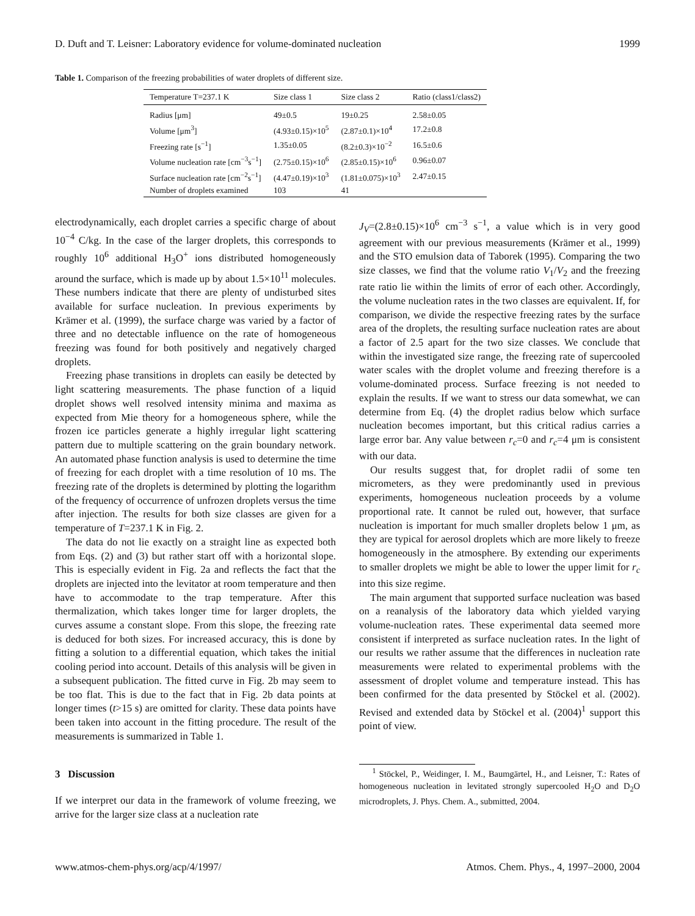D. Duft and T. Leisner: Laboratory evidence for volume-dominated nucleation 1999
Table 1. Comparison of the freezing probabilities of water droplets of different size.
| Temperature T=237.1 K | Size class 1 | Size class 2 | Ratio (class1/class2) |
| --- | --- | --- | --- |
| Radius [μm] | 49±0.5 | 19±0.25 | 2.58±0.05 |
| Volume [μm<sup>3</sup>] | (4.93±0.15)×10<sup>5</sup> | (2.87±0.1)×10<sup>4</sup> | 17.2±0.8 |
| Freezing rate [s<sup>−1</sup>] | 1.35±0.05 | (8.2±0.3)×10<sup>−2</sup> | 16.5±0.6 |
| Volume nucleation rate [cm<sup>−3</sup>s<sup>−1</sup>] | (2.75±0.15)×10<sup>6</sup> | (2.85±0.15)×10<sup>6</sup> | 0.96±0.07 |
| Surface nucleation rate [cm<sup>−2</sup>s<sup>−1</sup>] | (4.47±0.19)×10<sup>3</sup> | (1.81±0.075)×10<sup>3</sup> | 2.47±0.15 |
| Number of droplets examined | 103 | 41 | |
electrodynamically, each droplet carries a specific charge of about 10<sup>−4</sup> C/kg. In the case of the larger droplets, this corresponds to roughly 10<sup>6</sup> additional H<sub>3</sub>O<sup>+</sup> ions distributed homogeneously around the surface, which is made up by about 1.5×10<sup>11</sup> molecules. These numbers indicate that there are plenty of undisturbed sites available for surface nucleation. In previous experiments by Krämer et al. (1999), the surface charge was varied by a factor of three and no detectable influence on the rate of homogeneous freezing was found for both positively and negatively charged droplets.
Freezing phase transitions in droplets can easily be detected by light scattering measurements. The phase function of a liquid droplet shows well resolved intensity minima and maxima as expected from Mie theory for a homogeneous sphere, while the frozen ice particles generate a highly irregular light scattering pattern due to multiple scattering on the grain boundary network. An automated phase function analysis is used to determine the time of freezing for each droplet with a time resolution of 10 ms. The freezing rate of the droplets is determined by plotting the logarithm of the frequency of occurrence of unfrozen droplets versus the time after injection. The results for both size classes are given for a temperature of T=237.1 K in Fig. 2.
The data do not lie exactly on a straight line as expected both from Eqs. (2) and (3) but rather start off with a horizontal slope. This is especially evident in Fig. 2a and reflects the fact that the droplets are injected into the levitator at room temperature and then have to accommodate to the trap temperature. After this thermalization, which takes longer time for larger droplets, the curves assume a constant slope. From this slope, the freezing rate is deduced for both sizes. For increased accuracy, this is done by fitting a solution to a differential equation, which takes the initial cooling period into account. Details of this analysis will be given in a subsequent publication. The fitted curve in Fig. 2b may seem to be too flat. This is due to the fact that in Fig. 2b data points at longer times (t>15 s) are omitted for clarity. These data points have been taken into account in the fitting procedure. The result of the measurements is summarized in Table 1.
3 Discussion
If we interpret our data in the framework of volume freezing, we arrive for the larger size class at a nucleation rate
J<sub>V</sub>=(2.8±0.15)×10<sup>6</sup> cm<sup>−3</sup> s<sup>−1</sup>, a value which is in very good agreement with our previous measurements (Krämer et al., 1999) and the STO emulsion data of Taborek (1995). Comparing the two size classes, we find that the volume ratio V<sub>1</sub>/V<sub>2</sub> and the freezing rate ratio lie within the limits of error of each other. Accordingly, the volume nucleation rates in the two classes are equivalent. If, for comparison, we divide the respective freezing rates by the surface area of the droplets, the resulting surface nucleation rates are about a factor of 2.5 apart for the two size classes. We conclude that within the investigated size range, the freezing rate of supercooled water scales with the droplet volume and freezing therefore is a volume-dominated process. Surface freezing is not needed to explain the results. If we want to stress our data somewhat, we can determine from Eq. (4) the droplet radius below which surface nucleation becomes important, but this critical radius carries a large error bar. Any value between r<sub>c</sub>=0 and r<sub>c</sub>=4 μm is consistent with our data.
Our results suggest that, for droplet radii of some ten micrometers, as they were predominantly used in previous experiments, homogeneous nucleation proceeds by a volume proportional rate. It cannot be ruled out, however, that surface nucleation is important for much smaller droplets below 1 μm, as they are typical for aerosol droplets which are more likely to freeze homogeneously in the atmosphere. By extending our experiments to smaller droplets we might be able to lower the upper limit for r<sub>c</sub> into this size regime.
The main argument that supported surface nucleation was based on a reanalysis of the laboratory data which yielded varying volume-nucleation rates. These experimental data seemed more consistent if interpreted as surface nucleation rates. In the light of our results we rather assume that the differences in nucleation rate measurements were related to experimental problems with the assessment of droplet volume and temperature instead. This has been confirmed for the data presented by Stöckel et al. (2002). Revised and extended data by Stöckel et al. (2004)<sup>1</sup> support this point of view.
<sup>1</sup> Stöckel, P., Weidinger, I. M., Baumgärtel, H., and Leisner, T.: Rates of homogeneous nucleation in levitated strongly supercooled H<sub>2</sub>O and D<sub>2</sub>O microdroplets, J. Phys. Chem. A., submitted, 2004.
www.atmos-chem-phys.org/acp/4/1997/ Atmos. Chem. Phys., 4, 1997–2000, 2004